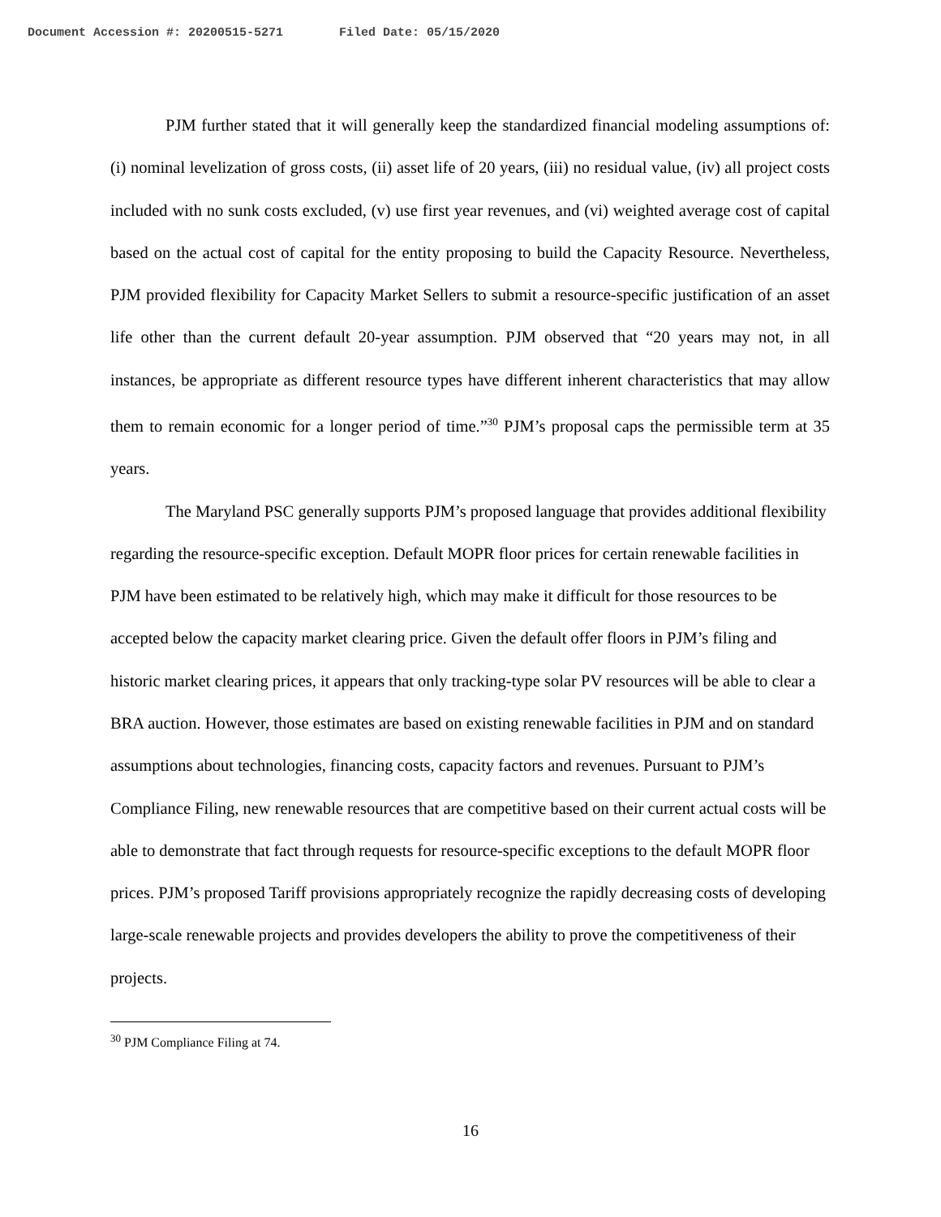Document Accession #: 20200515-5271 Filed Date: 05/15/2020
PJM further stated that it will generally keep the standardized financial modeling assumptions of: (i) nominal levelization of gross costs, (ii) asset life of 20 years, (iii) no residual value, (iv) all project costs included with no sunk costs excluded, (v) use first year revenues, and (vi) weighted average cost of capital based on the actual cost of capital for the entity proposing to build the Capacity Resource. Nevertheless, PJM provided flexibility for Capacity Market Sellers to submit a resource-specific justification of an asset life other than the current default 20-year assumption. PJM observed that “20 years may not, in all instances, be appropriate as different resource types have different inherent characteristics that may allow them to remain economic for a longer period of time.”<sup>30</sup> PJM’s proposal caps the permissible term at 35 years.
The Maryland PSC generally supports PJM’s proposed language that provides additional flexibility regarding the resource-specific exception. Default MOPR floor prices for certain renewable facilities in PJM have been estimated to be relatively high, which may make it difficult for those resources to be accepted below the capacity market clearing price. Given the default offer floors in PJM’s filing and historic market clearing prices, it appears that only tracking-type solar PV resources will be able to clear a BRA auction. However, those estimates are based on existing renewable facilities in PJM and on standard assumptions about technologies, financing costs, capacity factors and revenues. Pursuant to PJM’s Compliance Filing, new renewable resources that are competitive based on their current actual costs will be able to demonstrate that fact through requests for resource-specific exceptions to the default MOPR floor prices. PJM’s proposed Tariff provisions appropriately recognize the rapidly decreasing costs of developing large-scale renewable projects and provides developers the ability to prove the competitiveness of their projects.
<sup>30</sup> PJM Compliance Filing at 74.
16